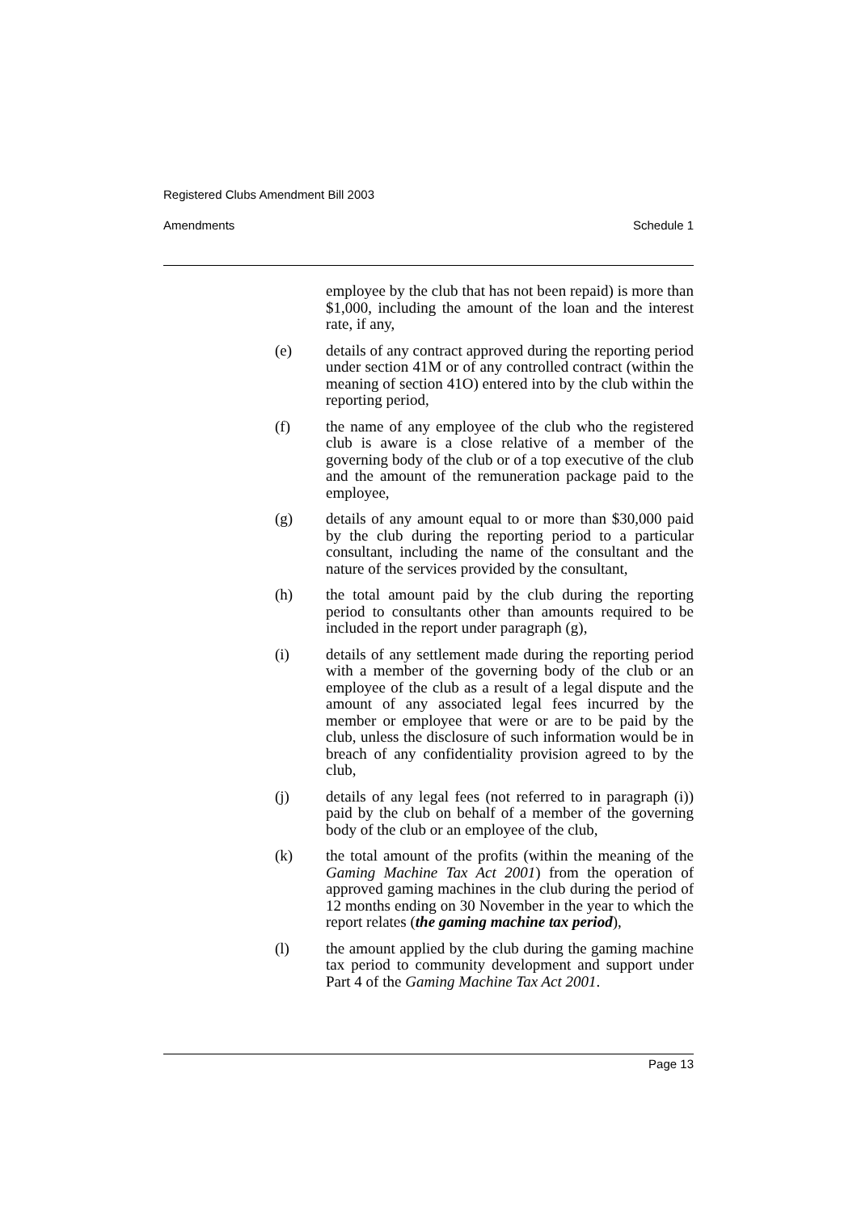Registered Clubs Amendment Bill 2003
Amendments Schedule 1
employee by the club that has not been repaid) is more than $1,000, including the amount of the loan and the interest rate, if any,
(e) details of any contract approved during the reporting period under section 41M or of any controlled contract (within the meaning of section 41O) entered into by the club within the reporting period,
(f) the name of any employee of the club who the registered club is aware is a close relative of a member of the governing body of the club or of a top executive of the club and the amount of the remuneration package paid to the employee,
(g) details of any amount equal to or more than $30,000 paid by the club during the reporting period to a particular consultant, including the name of the consultant and the nature of the services provided by the consultant,
(h) the total amount paid by the club during the reporting period to consultants other than amounts required to be included in the report under paragraph (g),
(i) details of any settlement made during the reporting period with a member of the governing body of the club or an employee of the club as a result of a legal dispute and the amount of any associated legal fees incurred by the member or employee that were or are to be paid by the club, unless the disclosure of such information would be in breach of any confidentiality provision agreed to by the club,
(j) details of any legal fees (not referred to in paragraph (i)) paid by the club on behalf of a member of the governing body of the club or an employee of the club,
(k) the total amount of the profits (within the meaning of the Gaming Machine Tax Act 2001) from the operation of approved gaming machines in the club during the period of 12 months ending on 30 November in the year to which the report relates (the gaming machine tax period),
(l) the amount applied by the club during the gaming machine tax period to community development and support under Part 4 of the Gaming Machine Tax Act 2001.
Page 13